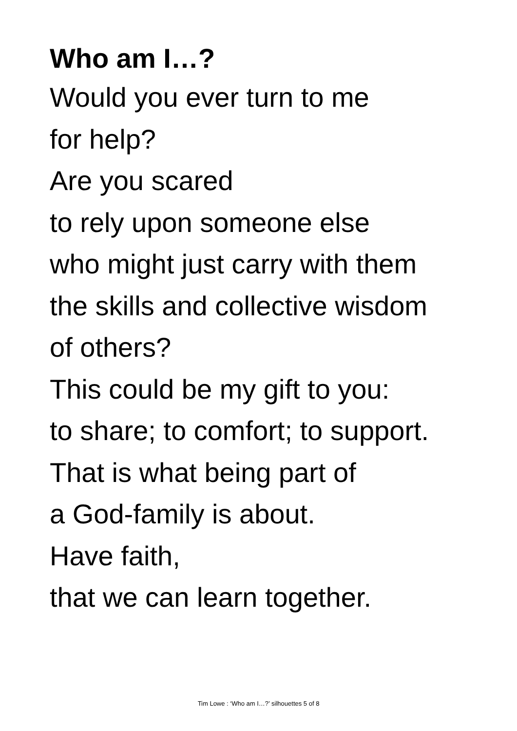Who am I…?
Would you ever turn to me
for help?
Are you scared
to rely upon someone else
who might just carry with them
the skills and collective wisdom
of others?
This could be my gift to you:
to share; to comfort; to support.
That is what being part of
a God-family is about.
Have faith,
that we can learn together.
Tim Lowe : ‘Who am I…?’ silhouettes 5 of 8